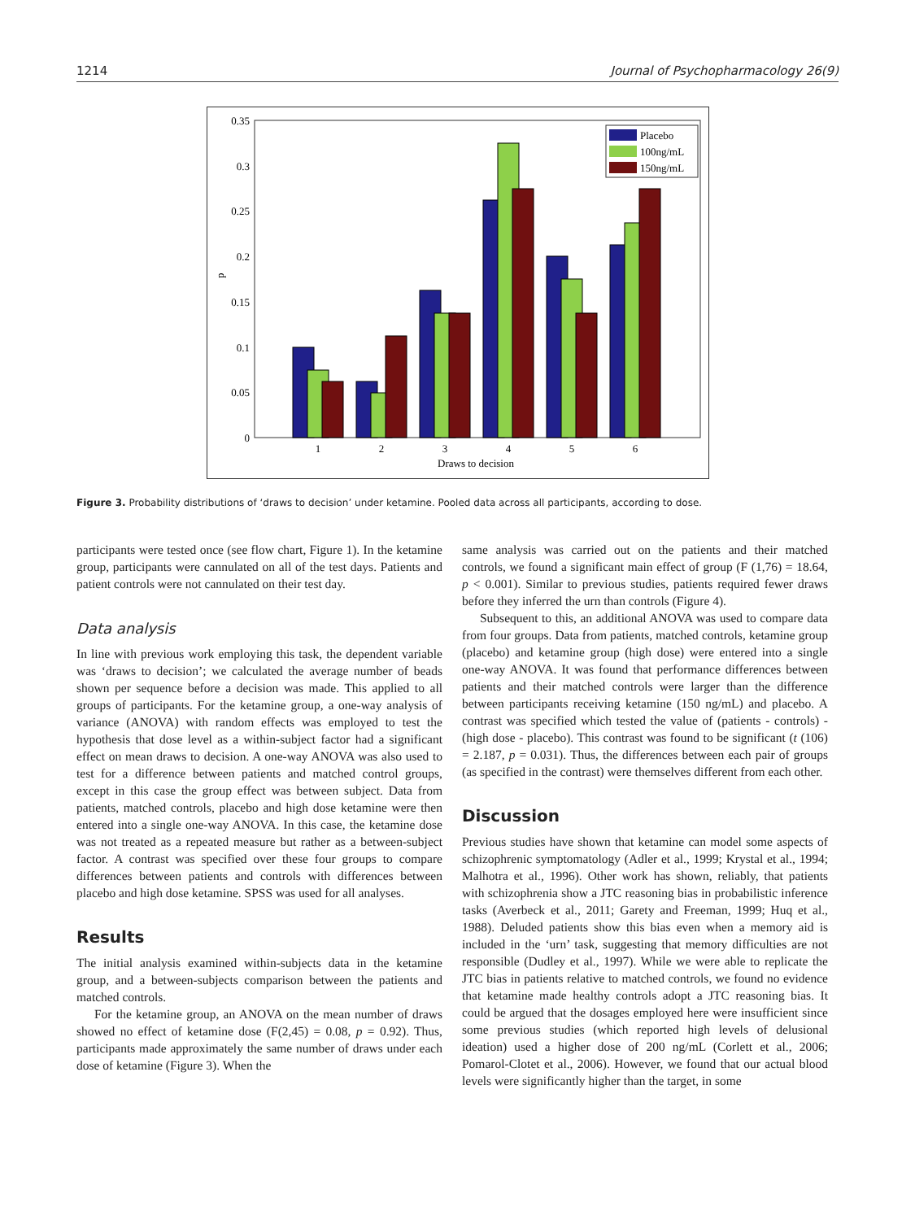1214 Journal of Psychopharmacology 26(9)
0
0.05
0.1
0.15
0.2
0.25
0.3
0.35
p
1
2
3
4
5
6
Draws to decision
Placebo
100ng/mL
150ng/mL
Figure 3. Probability distributions of ‘draws to decision’ under ketamine. Pooled data across all participants, according to dose.
participants were tested once (see flow chart, Figure 1). In the ketamine group, participants were cannulated on all of the test days. Patients and patient controls were not cannulated on their test day.
Data analysis
In line with previous work employing this task, the dependent variable was ‘draws to decision’; we calculated the average number of beads shown per sequence before a decision was made. This applied to all groups of participants. For the ketamine group, a one-way analysis of variance (ANOVA) with random effects was employed to test the hypothesis that dose level as a within-subject factor had a significant effect on mean draws to decision. A one-way ANOVA was also used to test for a difference between patients and matched control groups, except in this case the group effect was between subject. Data from patients, matched controls, placebo and high dose ketamine were then entered into a single one-way ANOVA. In this case, the ketamine dose was not treated as a repeated measure but rather as a between-subject factor. A contrast was specified over these four groups to compare differences between patients and controls with differences between placebo and high dose ketamine. SPSS was used for all analyses.
Results
The initial analysis examined within-subjects data in the ketamine group, and a between-subjects comparison between the patients and matched controls.
For the ketamine group, an ANOVA on the mean number of draws showed no effect of ketamine dose (F(2,45) = 0.08, p = 0.92). Thus, participants made approximately the same number of draws under each dose of ketamine (Figure 3). When the
same analysis was carried out on the patients and their matched controls, we found a significant main effect of group (F (1,76) = 18.64, p < 0.001). Similar to previous studies, patients required fewer draws before they inferred the urn than controls (Figure 4).
Subsequent to this, an additional ANOVA was used to compare data from four groups. Data from patients, matched controls, ketamine group (placebo) and ketamine group (high dose) were entered into a single one-way ANOVA. It was found that performance differences between patients and their matched controls were larger than the difference between participants receiving ketamine (150 ng/mL) and placebo. A contrast was specified which tested the value of (patients - controls) - (high dose - placebo). This contrast was found to be significant (t (106) = 2.187, p = 0.031). Thus, the differences between each pair of groups (as specified in the contrast) were themselves different from each other.
Discussion
Previous studies have shown that ketamine can model some aspects of schizophrenic symptomatology (Adler et al., 1999; Krystal et al., 1994; Malhotra et al., 1996). Other work has shown, reliably, that patients with schizophrenia show a JTC reasoning bias in probabilistic inference tasks (Averbeck et al., 2011; Garety and Freeman, 1999; Huq et al., 1988). Deluded patients show this bias even when a memory aid is included in the ‘urn’ task, suggesting that memory difficulties are not responsible (Dudley et al., 1997). While we were able to replicate the JTC bias in patients relative to matched controls, we found no evidence that ketamine made healthy controls adopt a JTC reasoning bias. It could be argued that the dosages employed here were insufficient since some previous studies (which reported high levels of delusional ideation) used a higher dose of 200 ng/mL (Corlett et al., 2006; Pomarol-Clotet et al., 2006). However, we found that our actual blood levels were significantly higher than the target, in some